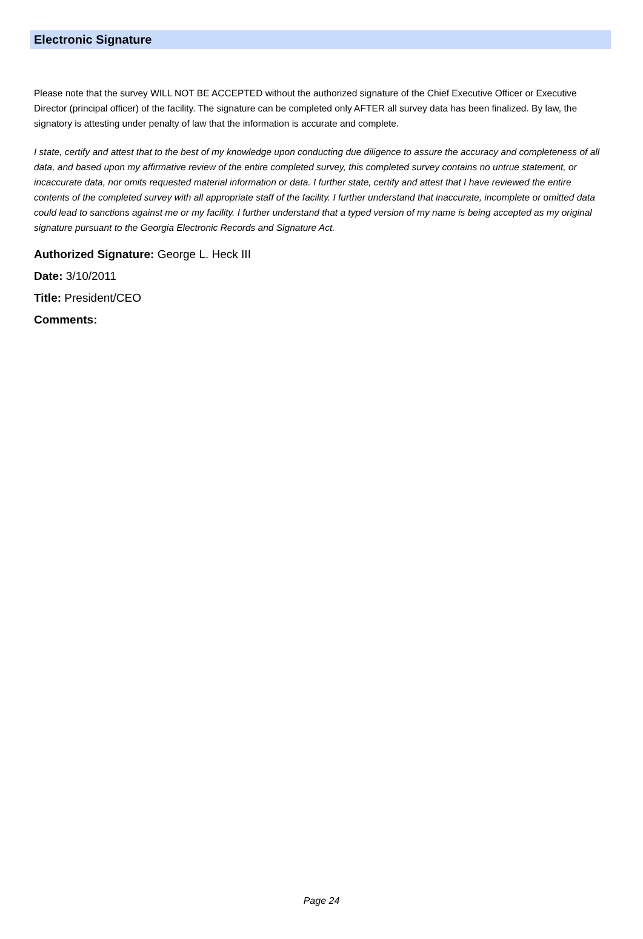Electronic Signature
Please note that the survey WILL NOT BE ACCEPTED without the authorized signature of the Chief Executive Officer or Executive Director (principal officer) of the facility. The signature can be completed only AFTER all survey data has been finalized. By law, the signatory is attesting under penalty of law that the information is accurate and complete.
I state, certify and attest that to the best of my knowledge upon conducting due diligence to assure the accuracy and completeness of all data, and based upon my affirmative review of the entire completed survey, this completed survey contains no untrue statement, or incaccurate data, nor omits requested material information or data. I further state, certify and attest that I have reviewed the entire contents of the completed survey with all appropriate staff of the facility. I further understand that inaccurate, incomplete or omitted data could lead to sanctions against me or my facility. I further understand that a typed version of my name is being accepted as my original signature pursuant to the Georgia Electronic Records and Signature Act.
Authorized Signature: George L. Heck III
Date: 3/10/2011
Title: President/CEO
Comments:
Page 24